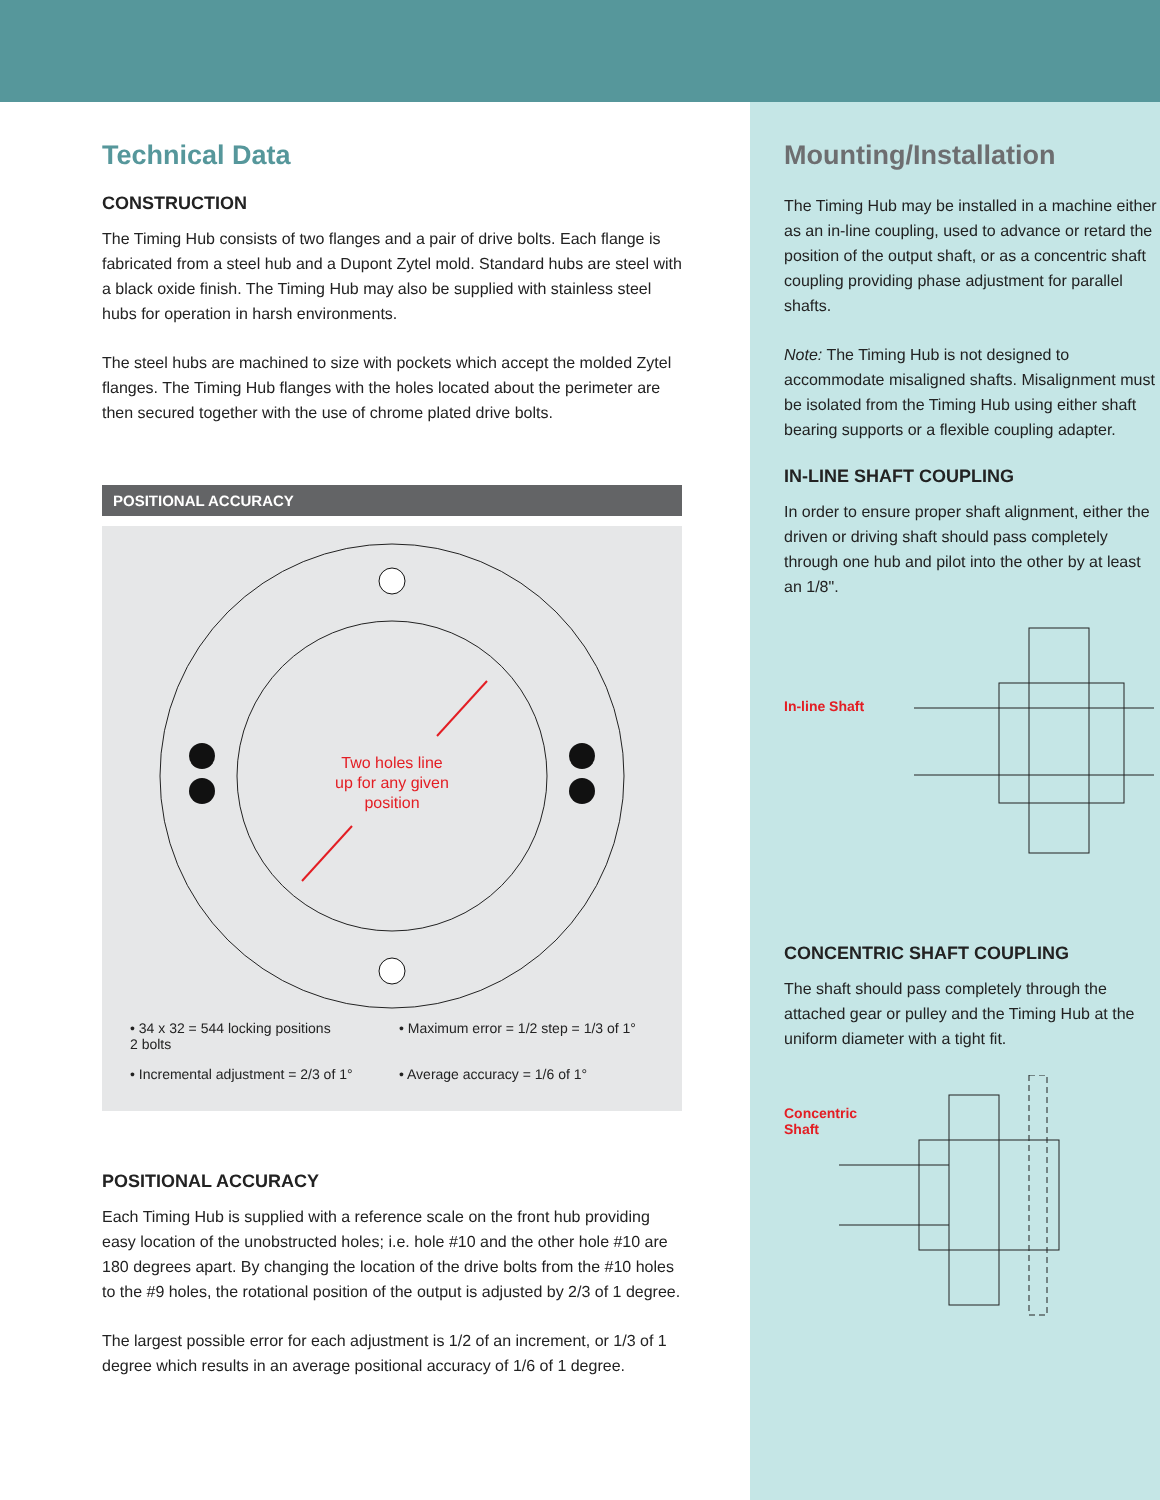Technical Data
CONSTRUCTION
The Timing Hub consists of two flanges and a pair of drive bolts. Each flange is fabricated from a steel hub and a Dupont Zytel mold. Standard hubs are steel with a black oxide finish. The Timing Hub may also be supplied with stainless steel hubs for operation in harsh environments.
The steel hubs are machined to size with pockets which accept the molded Zytel flanges. The Timing Hub flanges with the holes located about the perimeter are then secured together with the use of chrome plated drive bolts.
POSITIONAL ACCURACY
Two holes line
up for any given
position
• 34 x 32 = 544 locking positions
2 bolts
• Maximum error = 1/2 step = 1/3 of 1°
• Incremental adjustment = 2/3 of 1°
• Average accuracy = 1/6 of 1°
POSITIONAL ACCURACY
Each Timing Hub is supplied with a reference scale on the front hub providing easy location of the unobstructed holes; i.e. hole #10 and the other hole #10 are 180 degrees apart. By changing the location of the drive bolts from the #10 holes to the #9 holes, the rotational position of the output is adjusted by 2/3 of 1 degree.
The largest possible error for each adjustment is 1/2 of an increment, or 1/3 of 1 degree which results in an average positional accuracy of 1/6 of 1 degree.
Mounting/Installation
The Timing Hub may be installed in a machine either as an in-line coupling, used to advance or retard the position of the output shaft, or as a concentric shaft coupling providing phase adjustment for parallel shafts.
Note: The Timing Hub is not designed to accommodate misaligned shafts. Misalignment must be isolated from the Timing Hub using either shaft bearing supports or a flexible coupling adapter.
IN-LINE SHAFT COUPLING
In order to ensure proper shaft alignment, either the driven or driving shaft should pass completely through one hub and pilot into the other by at least an 1/8".
In-line Shaft
CONCENTRIC SHAFT COUPLING
The shaft should pass completely through the attached gear or pulley and the Timing Hub at the uniform diameter with a tight fit.
Concentric Shaft